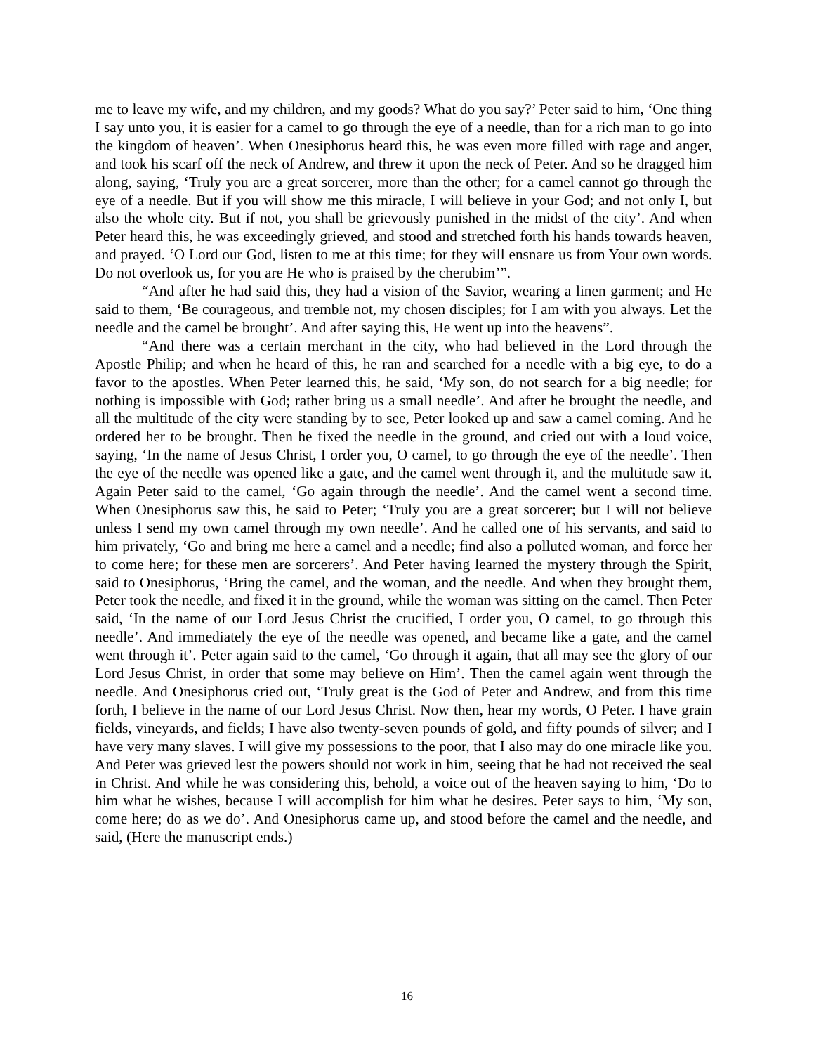me to leave my wife, and my children, and my goods? What do you say?’ Peter said to him, ‘One thing I say unto you, it is easier for a camel to go through the eye of a needle, than for a rich man to go into the kingdom of heaven’. When Onesiphorus heard this, he was even more filled with rage and anger, and took his scarf off the neck of Andrew, and threw it upon the neck of Peter. And so he dragged him along, saying, ‘Truly you are a great sorcerer, more than the other; for a camel cannot go through the eye of a needle. But if you will show me this miracle, I will believe in your God; and not only I, but also the whole city. But if not, you shall be grievously punished in the midst of the city’. And when Peter heard this, he was exceedingly grieved, and stood and stretched forth his hands towards heaven, and prayed. ‘O Lord our God, listen to me at this time; for they will ensnare us from Your own words. Do not overlook us, for you are He who is praised by the cherubim’”.
“And after he had said this, they had a vision of the Savior, wearing a linen garment; and He said to them, ‘Be courageous, and tremble not, my chosen disciples; for I am with you always. Let the needle and the camel be brought’. And after saying this, He went up into the heavens”.
“And there was a certain merchant in the city, who had believed in the Lord through the Apostle Philip; and when he heard of this, he ran and searched for a needle with a big eye, to do a favor to the apostles. When Peter learned this, he said, ‘My son, do not search for a big needle; for nothing is impossible with God; rather bring us a small needle’. And after he brought the needle, and all the multitude of the city were standing by to see, Peter looked up and saw a camel coming. And he ordered her to be brought. Then he fixed the needle in the ground, and cried out with a loud voice, saying, ‘In the name of Jesus Christ, I order you, O camel, to go through the eye of the needle’. Then the eye of the needle was opened like a gate, and the camel went through it, and the multitude saw it. Again Peter said to the camel, ‘Go again through the needle’. And the camel went a second time. When Onesiphorus saw this, he said to Peter; ‘Truly you are a great sorcerer; but I will not believe unless I send my own camel through my own needle’. And he called one of his servants, and said to him privately, ‘Go and bring me here a camel and a needle; find also a polluted woman, and force her to come here; for these men are sorcerers’. And Peter having learned the mystery through the Spirit, said to Onesiphorus, ‘Bring the camel, and the woman, and the needle. And when they brought them, Peter took the needle, and fixed it in the ground, while the woman was sitting on the camel. Then Peter said, ‘In the name of our Lord Jesus Christ the crucified, I order you, O camel, to go through this needle’. And immediately the eye of the needle was opened, and became like a gate, and the camel went through it’. Peter again said to the camel, ‘Go through it again, that all may see the glory of our Lord Jesus Christ, in order that some may believe on Him’. Then the camel again went through the needle. And Onesiphorus cried out, ‘Truly great is the God of Peter and Andrew, and from this time forth, I believe in the name of our Lord Jesus Christ. Now then, hear my words, O Peter. I have grain fields, vineyards, and fields; I have also twenty-seven pounds of gold, and fifty pounds of silver; and I have very many slaves. I will give my possessions to the poor, that I also may do one miracle like you. And Peter was grieved lest the powers should not work in him, seeing that he had not received the seal in Christ. And while he was considering this, behold, a voice out of the heaven saying to him, ‘Do to him what he wishes, because I will accomplish for him what he desires. Peter says to him, ‘My son, come here; do as we do’. And Onesiphorus came up, and stood before the camel and the needle, and said, (Here the manuscript ends.)
16